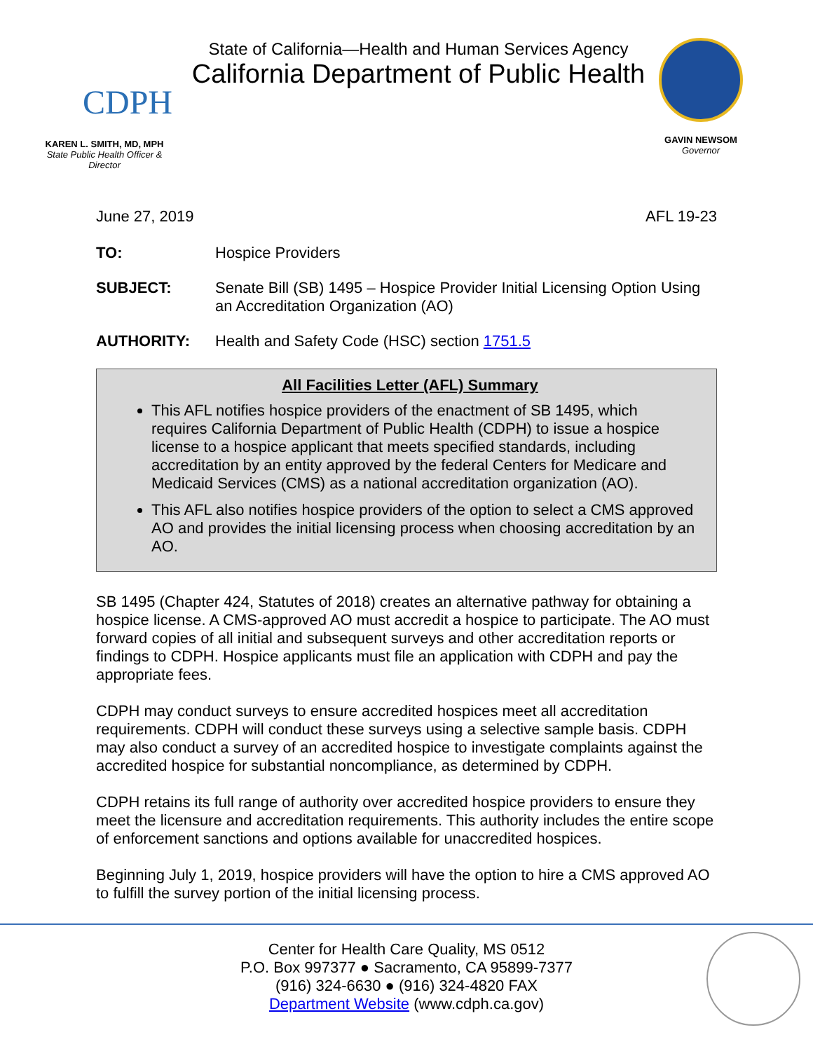CDPH
KAREN L. SMITH, MD, MPH
State Public Health Officer & Director
State of California—Health and Human Services Agency
California Department of Public Health
GAVIN NEWSOM
Governor
June 27, 2019 AFL 19-23
TO: Hospice Providers
SUBJECT: Senate Bill (SB) 1495 – Hospice Provider Initial Licensing Option Using an Accreditation Organization (AO)
AUTHORITY: Health and Safety Code (HSC) section 1751.5
All Facilities Letter (AFL) Summary
This AFL notifies hospice providers of the enactment of SB 1495, which requires California Department of Public Health (CDPH) to issue a hospice license to a hospice applicant that meets specified standards, including accreditation by an entity approved by the federal Centers for Medicare and Medicaid Services (CMS) as a national accreditation organization (AO).
This AFL also notifies hospice providers of the option to select a CMS approved AO and provides the initial licensing process when choosing accreditation by an AO.
SB 1495 (Chapter 424, Statutes of 2018) creates an alternative pathway for obtaining a hospice license. A CMS-approved AO must accredit a hospice to participate. The AO must forward copies of all initial and subsequent surveys and other accreditation reports or findings to CDPH. Hospice applicants must file an application with CDPH and pay the appropriate fees.
CDPH may conduct surveys to ensure accredited hospices meet all accreditation requirements. CDPH will conduct these surveys using a selective sample basis. CDPH may also conduct a survey of an accredited hospice to investigate complaints against the accredited hospice for substantial noncompliance, as determined by CDPH.
CDPH retains its full range of authority over accredited hospice providers to ensure they meet the licensure and accreditation requirements. This authority includes the entire scope of enforcement sanctions and options available for unaccredited hospices.
Beginning July 1, 2019, hospice providers will have the option to hire a CMS approved AO to fulfill the survey portion of the initial licensing process.
Center for Health Care Quality, MS 0512
P.O. Box 997377 ● Sacramento, CA 95899-7377
(916) 324-6630 ● (916) 324-4820 FAX
Department Website (www.cdph.ca.gov)